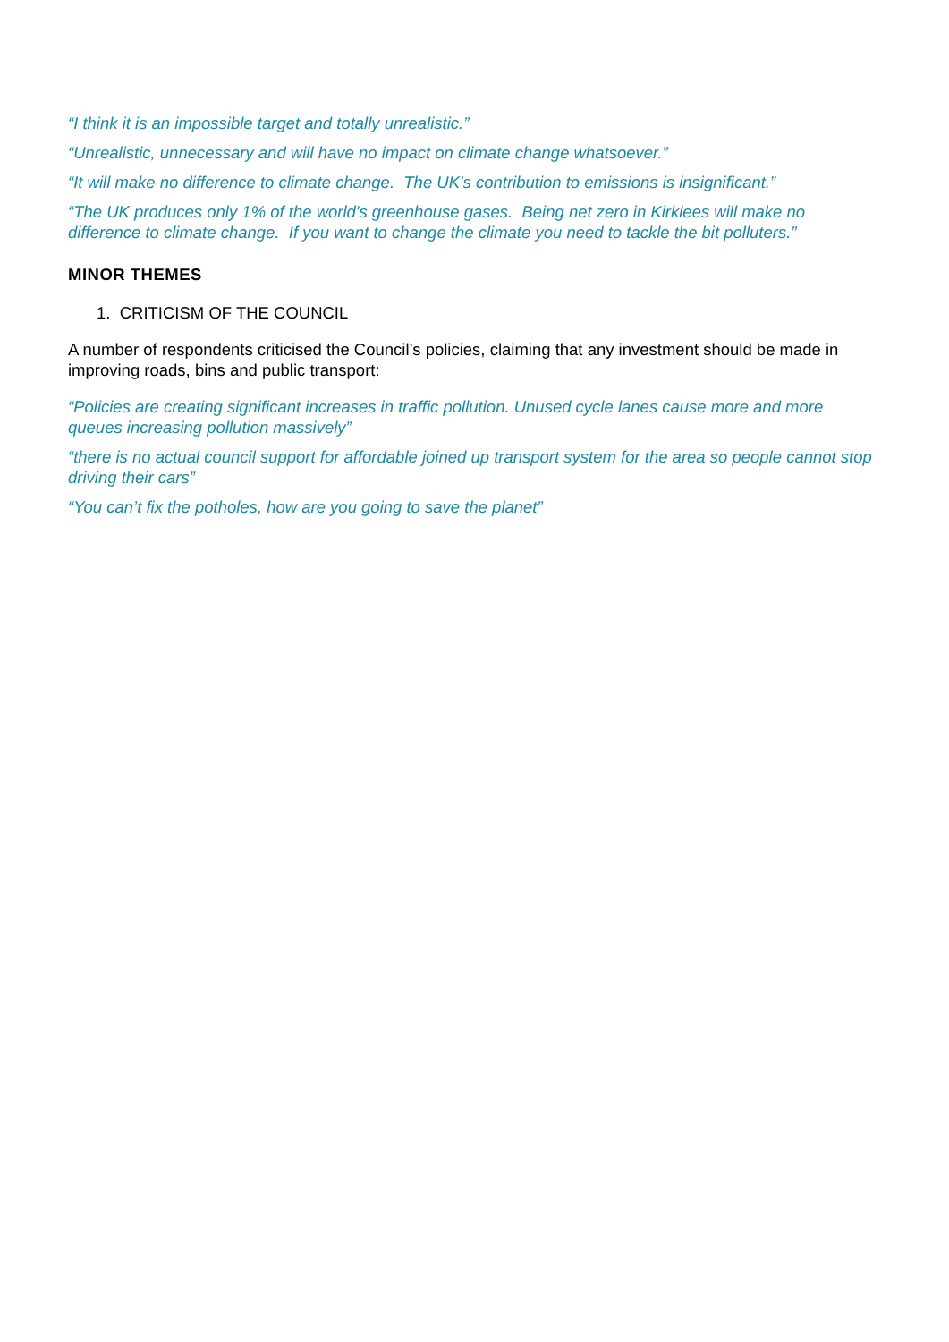“I think it is an impossible target and totally unrealistic.”
“Unrealistic, unnecessary and will have no impact on climate change whatsoever.”
“It will make no difference to climate change. The UK's contribution to emissions is insignificant.”
“The UK produces only 1% of the world's greenhouse gases. Being net zero in Kirklees will make no difference to climate change. If you want to change the climate you need to tackle the bit polluters.”
MINOR THEMES
1. CRITICISM OF THE COUNCIL
A number of respondents criticised the Council’s policies, claiming that any investment should be made in improving roads, bins and public transport:
“Policies are creating significant increases in traffic pollution. Unused cycle lanes cause more and more queues increasing pollution massively”
“there is no actual council support for affordable joined up transport system for the area so people cannot stop driving their cars”
“You can’t fix the potholes, how are you going to save the planet”